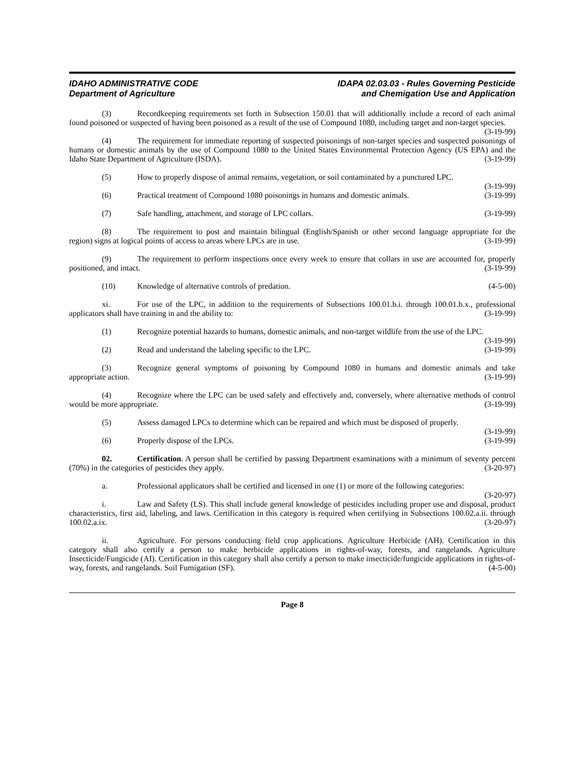IDAHO ADMINISTRATIVE CODE
Department of Agriculture
IDAPA 02.03.03 - Rules Governing Pesticide
and Chemigation Use and Application
(3) Recordkeeping requirements set forth in Subsection 150.01 that will additionally include a record of each animal found poisoned or suspected of having been poisoned as a result of the use of Compound 1080, including target and non-target species. (3-19-99)
(4) The requirement for immediate reporting of suspected poisonings of non-target species and suspected poisonings of humans or domestic animals by the use of Compound 1080 to the United States Environmental Protection Agency (US EPA) and the Idaho State Department of Agriculture (ISDA). (3-19-99)
(5) How to properly dispose of animal remains, vegetation, or soil contaminated by a punctured LPC. (3-19-99)
(6) Practical treatment of Compound 1080 poisonings in humans and domestic animals. (3-19-99)
(7) Safe handling, attachment, and storage of LPC collars. (3-19-99)
(8) The requirement to post and maintain bilingual (English/Spanish or other second language appropriate for the region) signs at logical points of access to areas where LPCs are in use. (3-19-99)
(9) The requirement to perform inspections once every week to ensure that collars in use are accounted for, properly positioned, and intact. (3-19-99)
(10) Knowledge of alternative controls of predation. (4-5-00)
xi. For use of the LPC, in addition to the requirements of Subsections 100.01.b.i. through 100.01.b.x., professional applicators shall have training in and the ability to: (3-19-99)
(1) Recognize potential hazards to humans, domestic animals, and non-target wildlife from the use of the LPC. (3-19-99)
(2) Read and understand the labeling specific to the LPC. (3-19-99)
(3) Recognize general symptoms of poisoning by Compound 1080 in humans and domestic animals and take appropriate action. (3-19-99)
(4) Recognize where the LPC can be used safely and effectively and, conversely, where alternative methods of control would be more appropriate. (3-19-99)
(5) Assess damaged LPCs to determine which can be repaired and which must be disposed of properly. (3-19-99)
(6) Properly dispose of the LPCs. (3-19-99)
02. Certification. A person shall be certified by passing Department examinations with a minimum of seventy percent (70%) in the categories of pesticides they apply. (3-20-97)
a. Professional applicators shall be certified and licensed in one (1) or more of the following categories: (3-20-97)
i. Law and Safety (LS). This shall include general knowledge of pesticides including proper use and disposal, product characteristics, first aid, labeling, and laws. Certification in this category is required when certifying in Subsections 100.02.a.ii. through 100.02.a.ix. (3-20-97)
ii. Agriculture. For persons conducting field crop applications. Agriculture Herbicide (AH). Certification in this category shall also certify a person to make herbicide applications in rights-of-way, forests, and rangelands. Agriculture Insecticide/Fungicide (AI). Certification in this category shall also certify a person to make insecticide/fungicide applications in rights-of-way, forests, and rangelands. Soil Fumigation (SF). (4-5-00)
Page 8